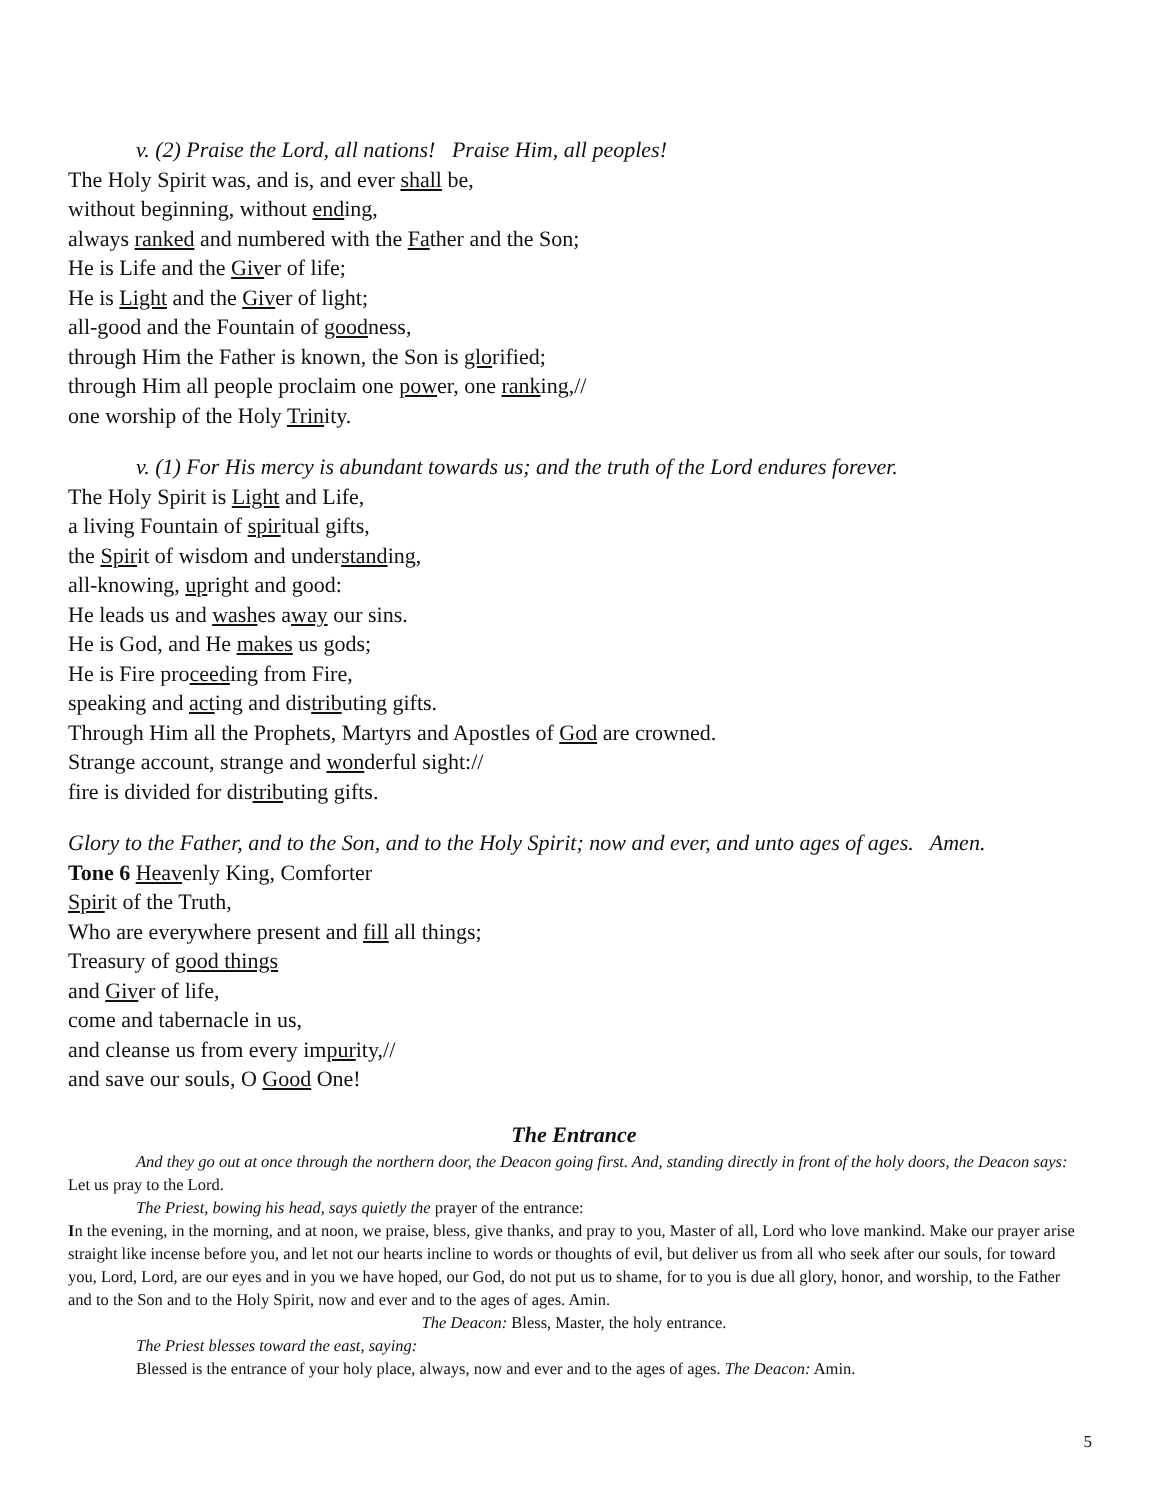v. (2) Praise the Lord, all nations! Praise Him, all peoples!
The Holy Spirit was, and is, and ever shall be,
without beginning, without ending,
always ranked and numbered with the Father and the Son;
He is Life and the Giver of life;
He is Light and the Giver of light;
all-good and the Fountain of goodness,
through Him the Father is known, the Son is glorified;
through Him all people proclaim one power, one ranking,//
one worship of the Holy Trinity.
v. (1) For His mercy is abundant towards us; and the truth of the Lord endures forever.
The Holy Spirit is Light and Life,
a living Fountain of spiritual gifts,
the Spirit of wisdom and understanding,
all-knowing, upright and good:
He leads us and washes away our sins.
He is God, and He makes us gods;
He is Fire proceeding from Fire,
speaking and acting and distributing gifts.
Through Him all the Prophets, Martyrs and Apostles of God are crowned.
Strange account, strange and wonderful sight://
fire is divided for distributing gifts.
Glory to the Father, and to the Son, and to the Holy Spirit; now and ever, and unto ages of ages. Amen.
Tone 6 Heavenly King, Comforter
Spirit of the Truth,
Who are everywhere present and fill all things;
Treasury of good things
and Giver of life,
come and tabernacle in us,
and cleanse us from every impurity,//
and save our souls, O Good One!
The Entrance
And they go out at once through the northern door, the Deacon going first. And, standing directly in front of the holy doors, the Deacon says: Let us pray to the Lord.
The Priest, bowing his head, says quietly the prayer of the entrance:
In the evening, in the morning, and at noon, we praise, bless, give thanks, and pray to you, Master of all, Lord who love mankind. Make our prayer arise straight like incense before you, and let not our hearts incline to words or thoughts of evil, but deliver us from all who seek after our souls, for toward you, Lord, Lord, are our eyes and in you we have hoped, our God, do not put us to shame, for to you is due all glory, honor, and worship, to the Father and to the Son and to the Holy Spirit, now and ever and to the ages of ages. Amin.
The Deacon: Bless, Master, the holy entrance.
The Priest blesses toward the east, saying:
Blessed is the entrance of your holy place, always, now and ever and to the ages of ages. The Deacon: Amin.
5